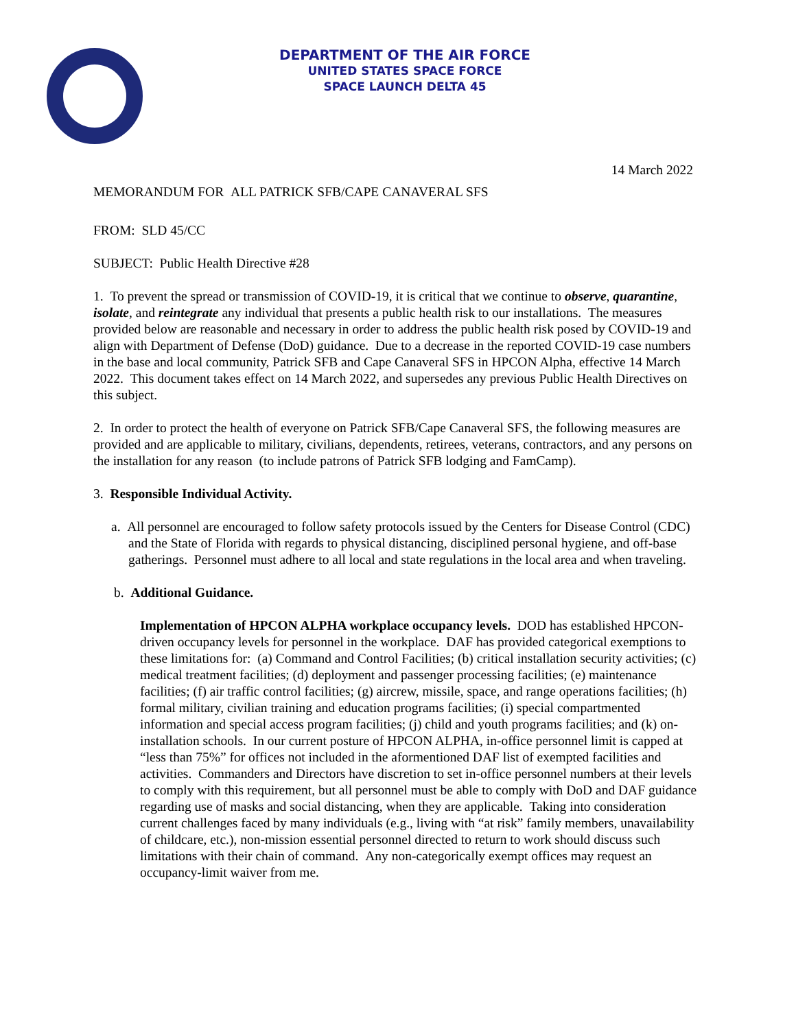DEPARTMENT OF THE AIR FORCE
UNITED STATES SPACE FORCE
SPACE LAUNCH DELTA 45
14 March 2022
MEMORANDUM FOR ALL PATRICK SFB/CAPE CANAVERAL SFS
FROM: SLD 45/CC
SUBJECT: Public Health Directive #28
1. To prevent the spread or transmission of COVID-19, it is critical that we continue to observe, quarantine, isolate, and reintegrate any individual that presents a public health risk to our installations. The measures provided below are reasonable and necessary in order to address the public health risk posed by COVID-19 and align with Department of Defense (DoD) guidance. Due to a decrease in the reported COVID-19 case numbers in the base and local community, Patrick SFB and Cape Canaveral SFS in HPCON Alpha, effective 14 March 2022. This document takes effect on 14 March 2022, and supersedes any previous Public Health Directives on this subject.
2. In order to protect the health of everyone on Patrick SFB/Cape Canaveral SFS, the following measures are provided and are applicable to military, civilians, dependents, retirees, veterans, contractors, and any persons on the installation for any reason (to include patrons of Patrick SFB lodging and FamCamp).
3. Responsible Individual Activity.
a. All personnel are encouraged to follow safety protocols issued by the Centers for Disease Control (CDC) and the State of Florida with regards to physical distancing, disciplined personal hygiene, and off-base gatherings. Personnel must adhere to all local and state regulations in the local area and when traveling.
b. Additional Guidance.
Implementation of HPCON ALPHA workplace occupancy levels. DOD has established HPCON-driven occupancy levels for personnel in the workplace. DAF has provided categorical exemptions to these limitations for: (a) Command and Control Facilities; (b) critical installation security activities; (c) medical treatment facilities; (d) deployment and passenger processing facilities; (e) maintenance facilities; (f) air traffic control facilities; (g) aircrew, missile, space, and range operations facilities; (h) formal military, civilian training and education programs facilities; (i) special compartmented information and special access program facilities; (j) child and youth programs facilities; and (k) on-installation schools. In our current posture of HPCON ALPHA, in-office personnel limit is capped at “less than 75%” for offices not included in the aformentioned DAF list of exempted facilities and activities. Commanders and Directors have discretion to set in-office personnel numbers at their levels to comply with this requirement, but all personnel must be able to comply with DoD and DAF guidance regarding use of masks and social distancing, when they are applicable. Taking into consideration current challenges faced by many individuals (e.g., living with “at risk” family members, unavailability of childcare, etc.), non-mission essential personnel directed to return to work should discuss such limitations with their chain of command. Any non-categorically exempt offices may request an occupancy-limit waiver from me.